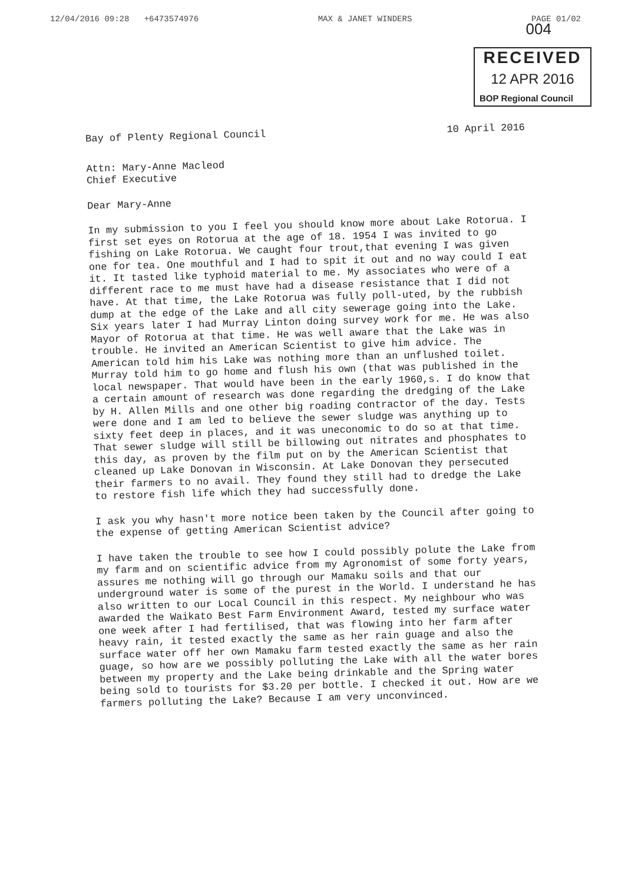12/04/2016 09:28 +6473574976 MAX & JANET WINDERS PAGE 01/02
004
RECEIVED
12 APR 2016
BOP Regional Council
Bay of Plenty Regional Council 10 April 2016
Attn: Mary-Anne Macleod
Chief Executive
Dear Mary-Anne
In my submission to you I feel you should know more about Lake Rotorua. I first set eyes on Rotorua at the age of 18. 1954 I was invited to go fishing on Lake Rotorua. We caught four trout,that evening I was given one for tea. One mouthful and I had to spit it out and no way could I eat it. It tasted like typhoid material to me. My associates who were of a different race to me must have had a disease resistance that I did not have. At that time, the Lake Rotorua was fully poll-uted, by the rubbish dump at the edge of the Lake and all city sewerage going into the Lake. Six years later I had Murray Linton doing survey work for me. He was also Mayor of Rotorua at that time. He was well aware that the Lake was in trouble. He invited an American Scientist to give him advice. The American told him his Lake was nothing more than an unflushed toilet. Murray told him to go home and flush his own (that was published in the local newspaper. That would have been in the early 1960,s. I do know that a certain amount of research was done regarding the dredging of the Lake by H. Allen Mills and one other big roading contractor of the day. Tests were done and I am led to believe the sewer sludge was anything up to sixty feet deep in places, and it was uneconomic to do so at that time. That sewer sludge will still be billowing out nitrates and phosphates to this day, as proven by the film put on by the American Scientist that cleaned up Lake Donovan in Wisconsin. At Lake Donovan they persecuted their farmers to no avail. They found they still had to dredge the Lake to restore fish life which they had successfully done.
I ask you why hasn't more notice been taken by the Council after going to the expense of getting American Scientist advice?
I have taken the trouble to see how I could possibly polute the Lake from my farm and on scientific advice from my Agronomist of some forty years, assures me nothing will go through our Mamaku soils and that our underground water is some of the purest in the World. I understand he has also written to our Local Council in this respect. My neighbour who was awarded the Waikato Best Farm Environment Award, tested my surface water one week after I had fertilised, that was flowing into her farm after heavy rain, it tested exactly the same as her rain guage and also the surface water off her own Mamaku farm tested exactly the same as her rain guage, so how are we possibly polluting the Lake with all the water bores between my property and the Lake being drinkable and the Spring water being sold to tourists for $3.20 per bottle. I checked it out. How are we farmers polluting the Lake? Because I am very unconvinced.